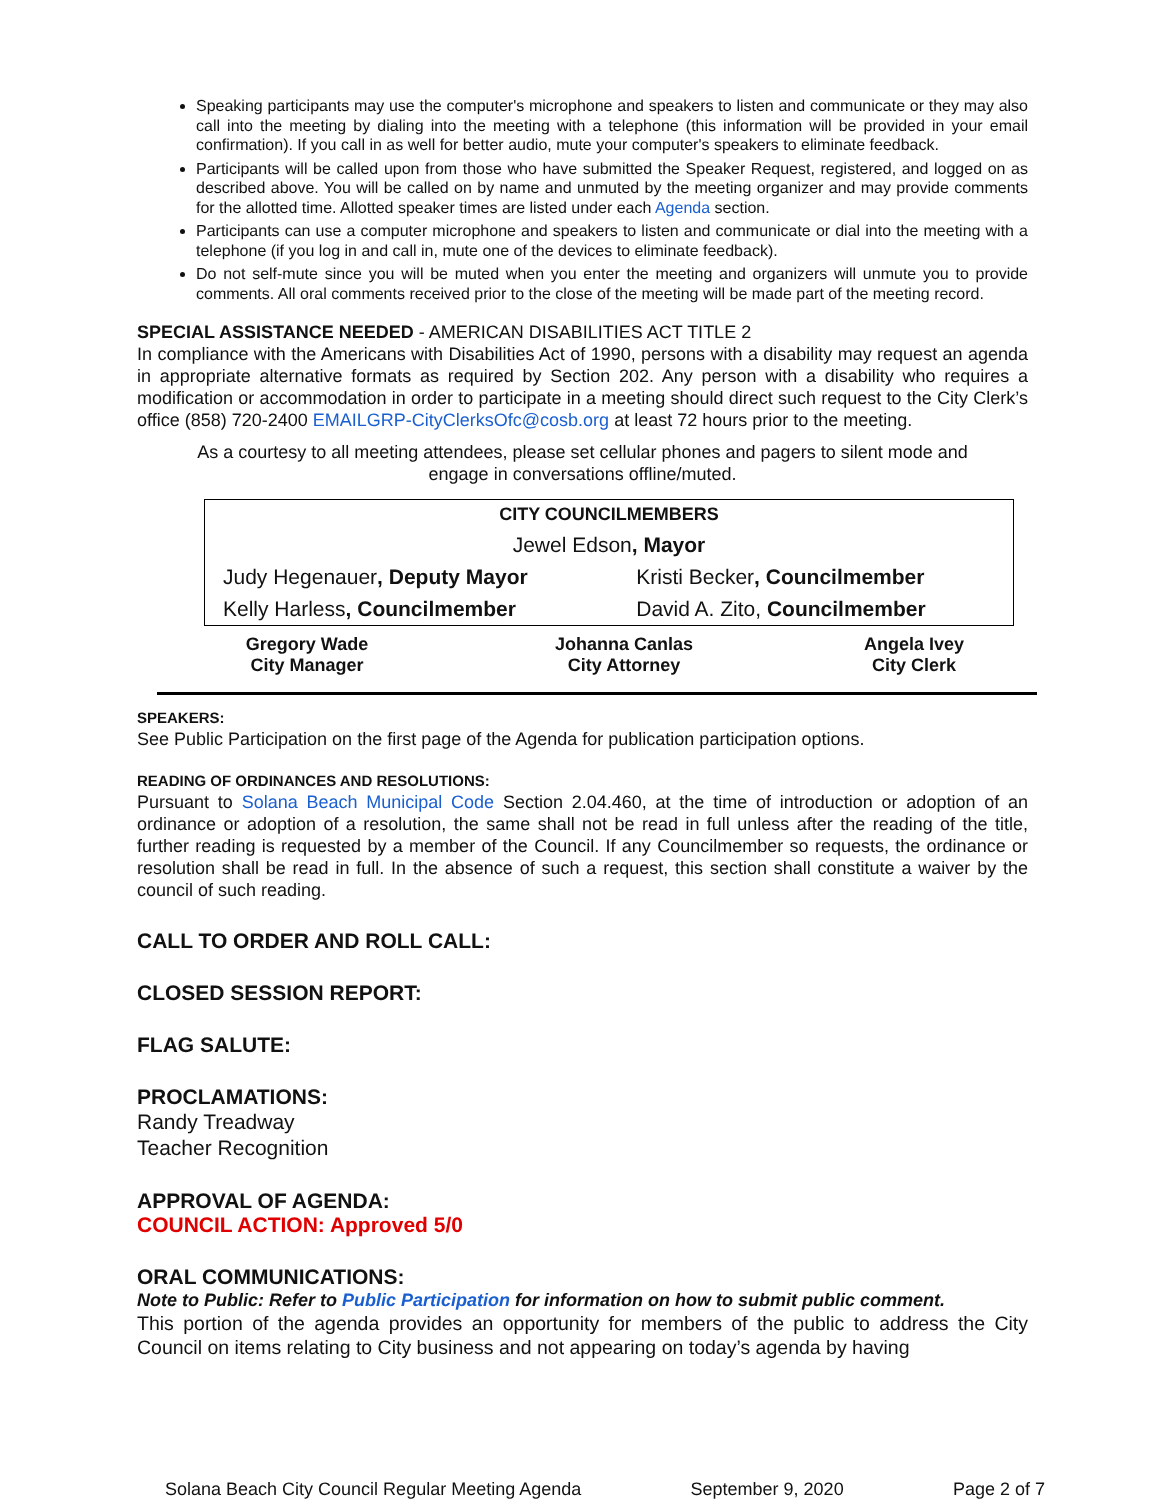Speaking participants may use the computer's microphone and speakers to listen and communicate or they may also call into the meeting by dialing into the meeting with a telephone (this information will be provided in your email confirmation). If you call in as well for better audio, mute your computer's speakers to eliminate feedback.
Participants will be called upon from those who have submitted the Speaker Request, registered, and logged on as described above. You will be called on by name and unmuted by the meeting organizer and may provide comments for the allotted time. Allotted speaker times are listed under each Agenda section.
Participants can use a computer microphone and speakers to listen and communicate or dial into the meeting with a telephone (if you log in and call in, mute one of the devices to eliminate feedback).
Do not self-mute since you will be muted when you enter the meeting and organizers will unmute you to provide comments. All oral comments received prior to the close of the meeting will be made part of the meeting record.
SPECIAL ASSISTANCE NEEDED - AMERICAN DISABILITIES ACT TITLE 2
In compliance with the Americans with Disabilities Act of 1990, persons with a disability may request an agenda in appropriate alternative formats as required by Section 202. Any person with a disability who requires a modification or accommodation in order to participate in a meeting should direct such request to the City Clerk’s office (858) 720-2400 EMAILGRP-CityClerksOfc@cosb.org at least 72 hours prior to the meeting.
As a courtesy to all meeting attendees, please set cellular phones and pagers to silent mode and engage in conversations offline/muted.
| CITY COUNCILMEMBERS | |
| Jewel Edson , Mayor | |
| Judy Hegenauer , Deputy Mayor | Kristi Becker , Councilmember |
| Kelly Harless , Councilmember | David A. Zito, Councilmember |
| Gregory Wade City Manager | Johanna Canlas City Attorney | Angela Ivey City Clerk |
SPEAKERS:
See Public Participation on the first page of the Agenda for publication participation options.
READING OF ORDINANCES AND RESOLUTIONS:
Pursuant to Solana Beach Municipal Code Section 2.04.460, at the time of introduction or adoption of an ordinance or adoption of a resolution, the same shall not be read in full unless after the reading of the title, further reading is requested by a member of the Council. If any Councilmember so requests, the ordinance or resolution shall be read in full. In the absence of such a request, this section shall constitute a waiver by the council of such reading.
CALL TO ORDER AND ROLL CALL:
CLOSED SESSION REPORT:
FLAG SALUTE:
PROCLAMATIONS:
Randy Treadway
Teacher Recognition
APPROVAL OF AGENDA:
COUNCIL ACTION: Approved 5/0
ORAL COMMUNICATIONS:
Note to Public: Refer to Public Participation for information on how to submit public comment.
This portion of the agenda provides an opportunity for members of the public to address the City Council on items relating to City business and not appearing on today’s agenda by having
Solana Beach City Council Regular Meeting Agenda September 9, 2020 Page 2 of 7